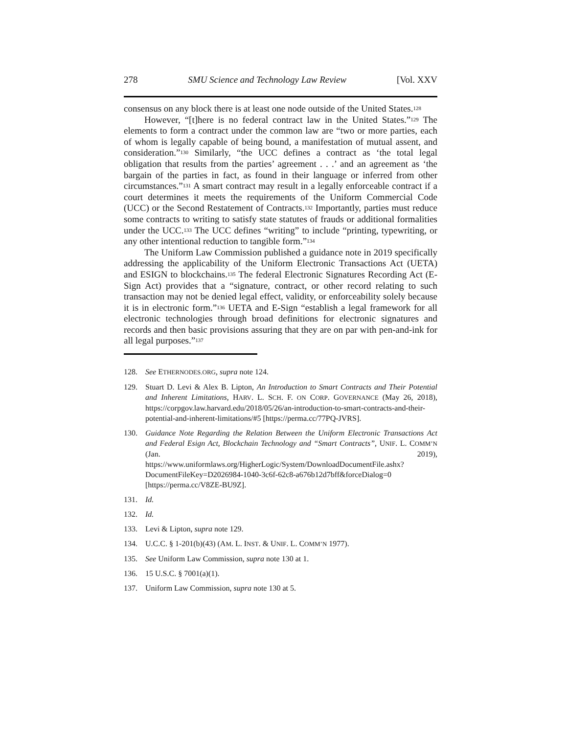278 SMU Science and Technology Law Review [Vol. XXV
consensus on any block there is at least one node outside of the United States.<sup>128</sup>
However, “[t]here is no federal contract law in the United States.”<sup>129</sup> The elements to form a contract under the common law are “two or more parties, each of whom is legally capable of being bound, a manifestation of mutual assent, and consideration.”<sup>130</sup> Similarly, “the UCC defines a contract as ‘the total legal obligation that results from the parties’ agreement . . .’ and an agreement as ‘the bargain of the parties in fact, as found in their language or inferred from other circumstances.”<sup>131</sup> A smart contract may result in a legally enforceable contract if a court determines it meets the requirements of the Uniform Commercial Code (UCC) or the Second Restatement of Contracts.<sup>132</sup> Importantly, parties must reduce some contracts to writing to satisfy state statutes of frauds or additional formalities under the UCC.<sup>133</sup> The UCC defines “writing” to include “printing, typewriting, or any other intentional reduction to tangible form.”<sup>134</sup>
The Uniform Law Commission published a guidance note in 2019 specifically addressing the applicability of the Uniform Electronic Transactions Act (UETA) and ESIGN to blockchains.<sup>135</sup> The federal Electronic Signatures Recording Act (E-Sign Act) provides that a “signature, contract, or other record relating to such transaction may not be denied legal effect, validity, or enforceability solely because it is in electronic form.”<sup>136</sup> UETA and E-Sign “establish a legal framework for all electronic technologies through broad definitions for electronic signatures and records and then basic provisions assuring that they are on par with pen-and-ink for all legal purposes.”<sup>137</sup>
128. See ETHERNODES.ORG, supra note 124.
129. Stuart D. Levi & Alex B. Lipton, An Introduction to Smart Contracts and Their Potential and Inherent Limitations, HARV. L. SCH. F. ON CORP. GOVERNANCE (May 26, 2018), https://corpgov.law.harvard.edu/2018/05/26/an-introduction-to-smart-contracts-and-their-potential-and-inherent-limitations/#5 [https://perma.cc/77PQ-JVRS].
130. Guidance Note Regarding the Relation Between the Uniform Electronic Transactions Act and Federal Esign Act, Blockchain Technology and “Smart Contracts”, UNIF. L. COMM’N (Jan. 2019), https://www.uniformlaws.org/HigherLogic/System/DownloadDocumentFile.ashx?DocumentFileKey=D2026984-1040-3c6f-62c8-a676b12d7bff&forceDialog=0 [https://perma.cc/V8ZE-BU9Z].
131. Id.
132. Id.
133. Levi & Lipton, supra note 129.
134. U.C.C. § 1-201(b)(43) (AM. L. INST. & UNIF. L. COMM’N 1977).
135. See Uniform Law Commission, supra note 130 at 1.
136. 15 U.S.C. § 7001(a)(1).
137. Uniform Law Commission, supra note 130 at 5.